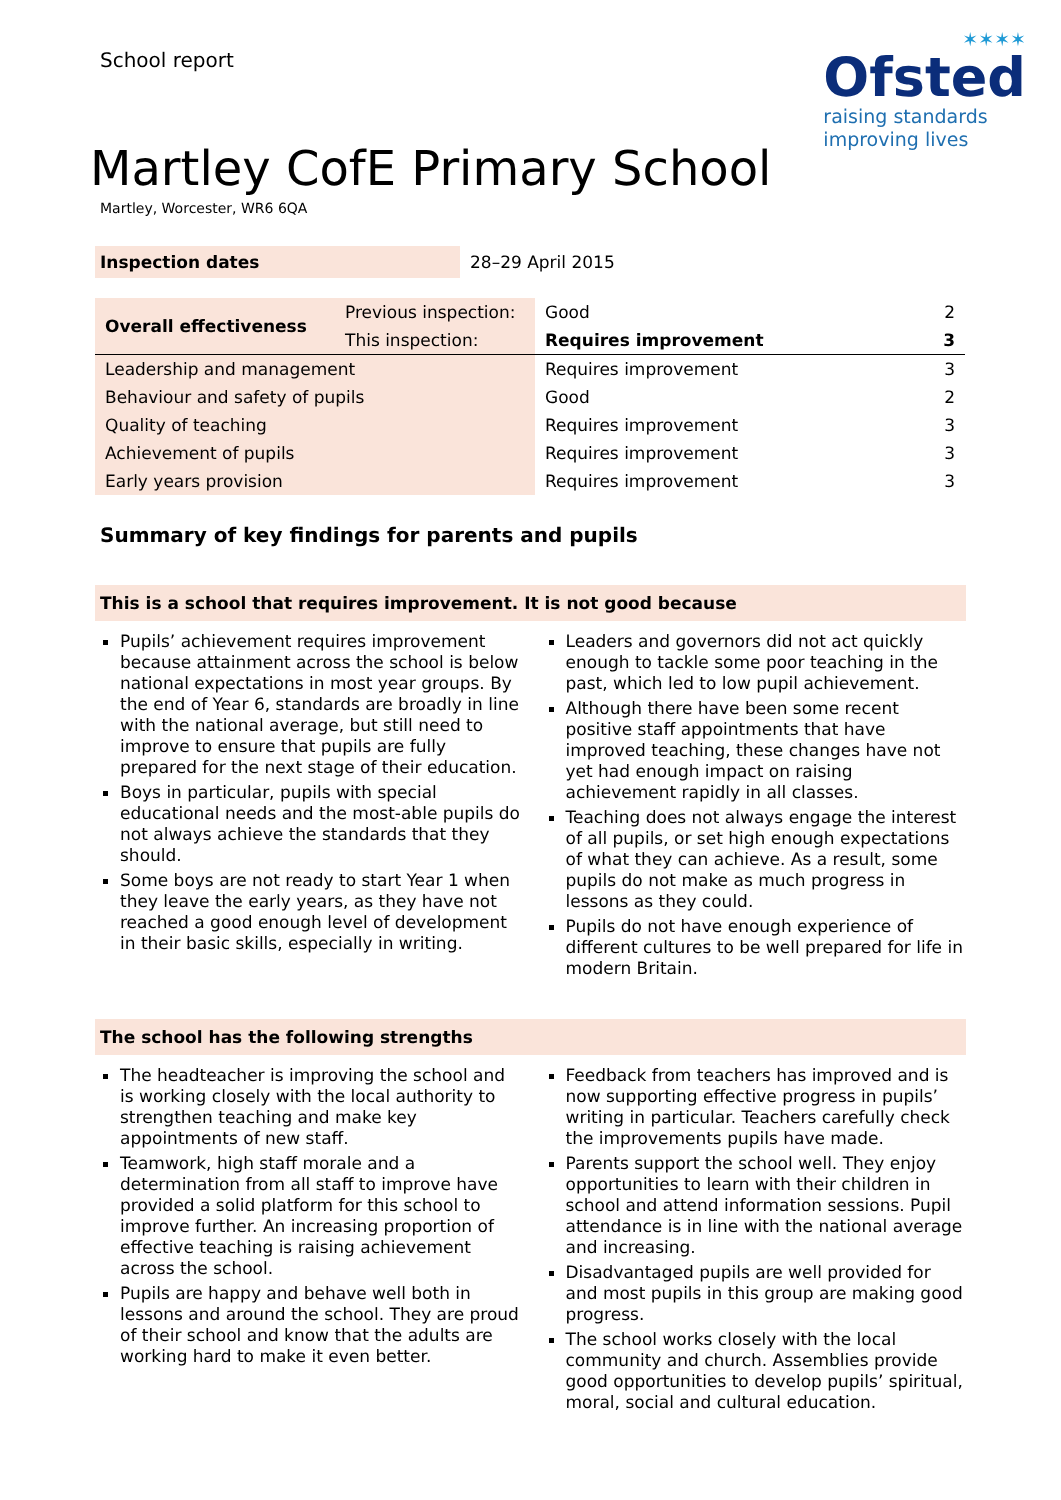School report
✶✶✶✶
Ofsted
raising standards
improving lives
Martley CofE Primary School
Martley, Worcester, WR6 6QA
| Inspection dates | 28–29 April 2015 |
| Overall effectiveness | Previous inspection: | Good | 2 |
| | This inspection: | Requires improvement | 3 |
| Leadership and management | | Requires improvement | 3 |
| Behaviour and safety of pupils | | Good | 2 |
| Quality of teaching | | Requires improvement | 3 |
| Achievement of pupils | | Requires improvement | 3 |
| Early years provision | | Requires improvement | 3 |
Summary of key findings for parents and pupils
This is a school that requires improvement. It is not good because
Pupils’ achievement requires improvement because attainment across the school is below national expectations in most year groups. By the end of Year 6, standards are broadly in line with the national average, but still need to improve to ensure that pupils are fully prepared for the next stage of their education.
Boys in particular, pupils with special educational needs and the most-able pupils do not always achieve the standards that they should.
Some boys are not ready to start Year 1 when they leave the early years, as they have not reached a good enough level of development in their basic skills, especially in writing.
Leaders and governors did not act quickly enough to tackle some poor teaching in the past, which led to low pupil achievement.
Although there have been some recent positive staff appointments that have improved teaching, these changes have not yet had enough impact on raising achievement rapidly in all classes.
Teaching does not always engage the interest of all pupils, or set high enough expectations of what they can achieve. As a result, some pupils do not make as much progress in lessons as they could.
Pupils do not have enough experience of different cultures to be well prepared for life in modern Britain.
The school has the following strengths
The headteacher is improving the school and is working closely with the local authority to strengthen teaching and make key appointments of new staff.
Teamwork, high staff morale and a determination from all staff to improve have provided a solid platform for this school to improve further. An increasing proportion of effective teaching is raising achievement across the school.
Pupils are happy and behave well both in lessons and around the school. They are proud of their school and know that the adults are working hard to make it even better.
Feedback from teachers has improved and is now supporting effective progress in pupils’ writing in particular. Teachers carefully check the improvements pupils have made.
Parents support the school well. They enjoy opportunities to learn with their children in school and attend information sessions. Pupil attendance is in line with the national average and increasing.
Disadvantaged pupils are well provided for and most pupils in this group are making good progress.
The school works closely with the local community and church. Assemblies provide good opportunities to develop pupils’ spiritual, moral, social and cultural education.